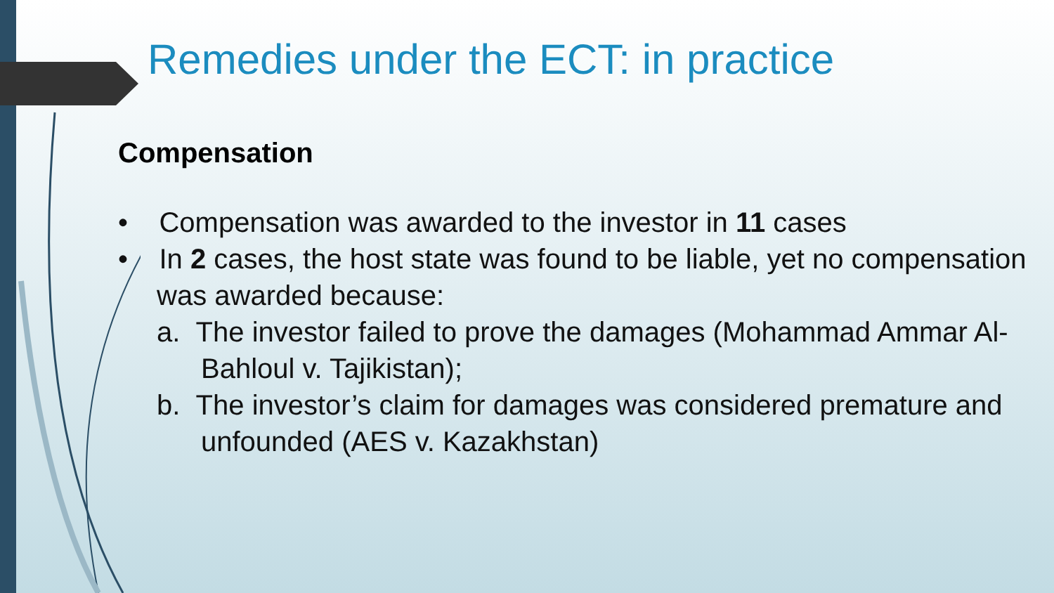Remedies under the ECT: in practice
Compensation
• Compensation was awarded to the investor in 11 cases
• In 2 cases, the host state was found to be liable, yet no compensation was awarded because:
a. The investor failed to prove the damages (Mohammad Ammar Al-Bahloul v. Tajikistan);
b. The investor’s claim for damages was considered premature and unfounded (AES v. Kazakhstan)